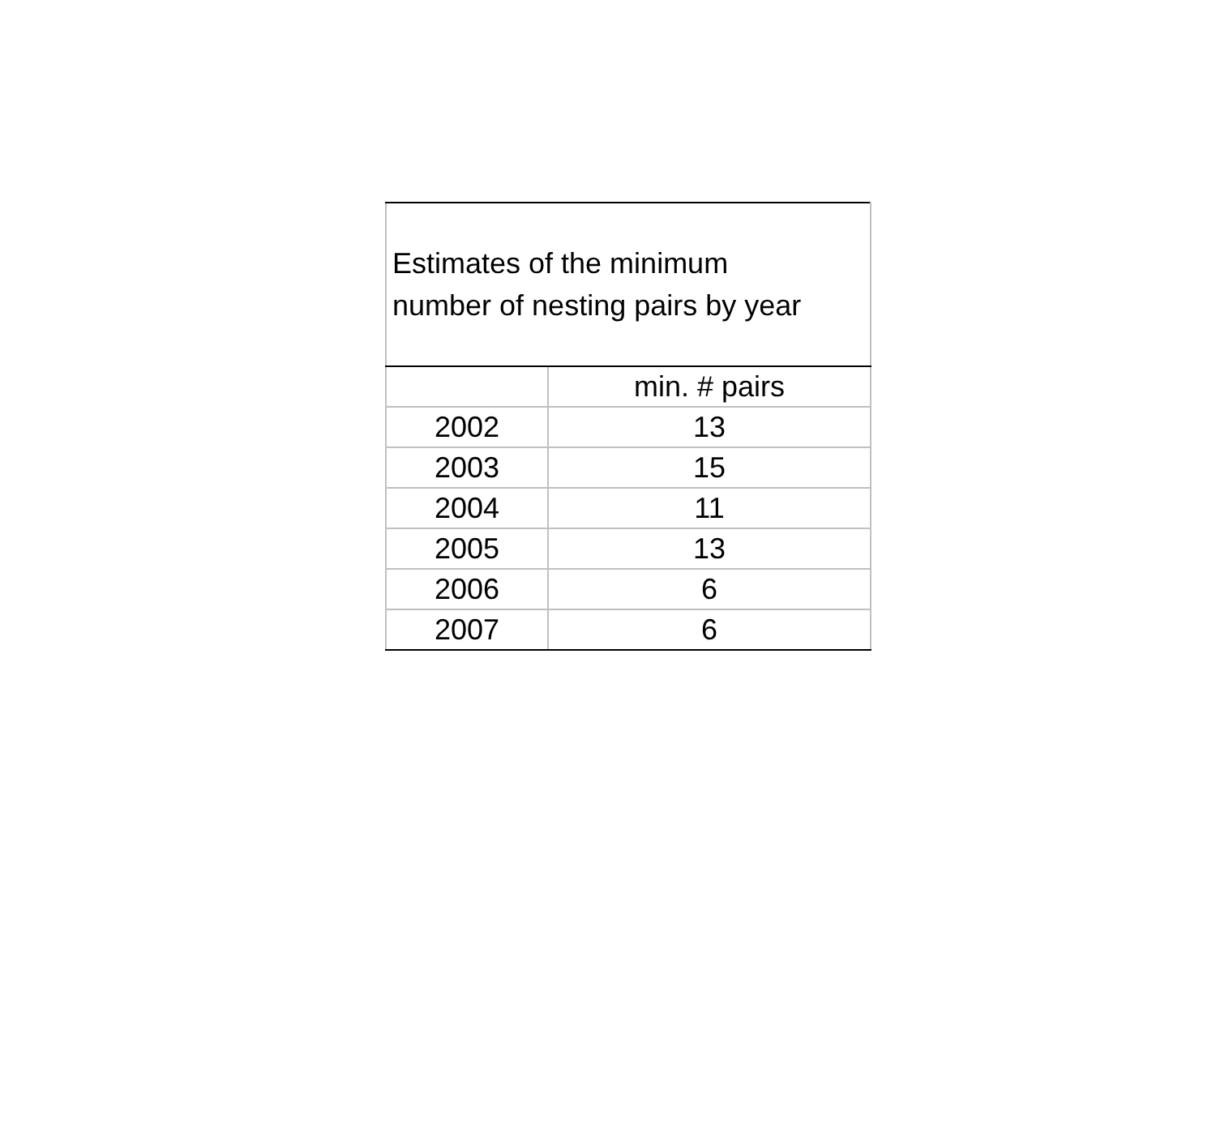| Estimates of the minimum number of nesting pairs by year | |
| --- | --- |
| | min. # pairs |
| 2002 | 13 |
| 2003 | 15 |
| 2004 | 11 |
| 2005 | 13 |
| 2006 | 6 |
| 2007 | 6 |